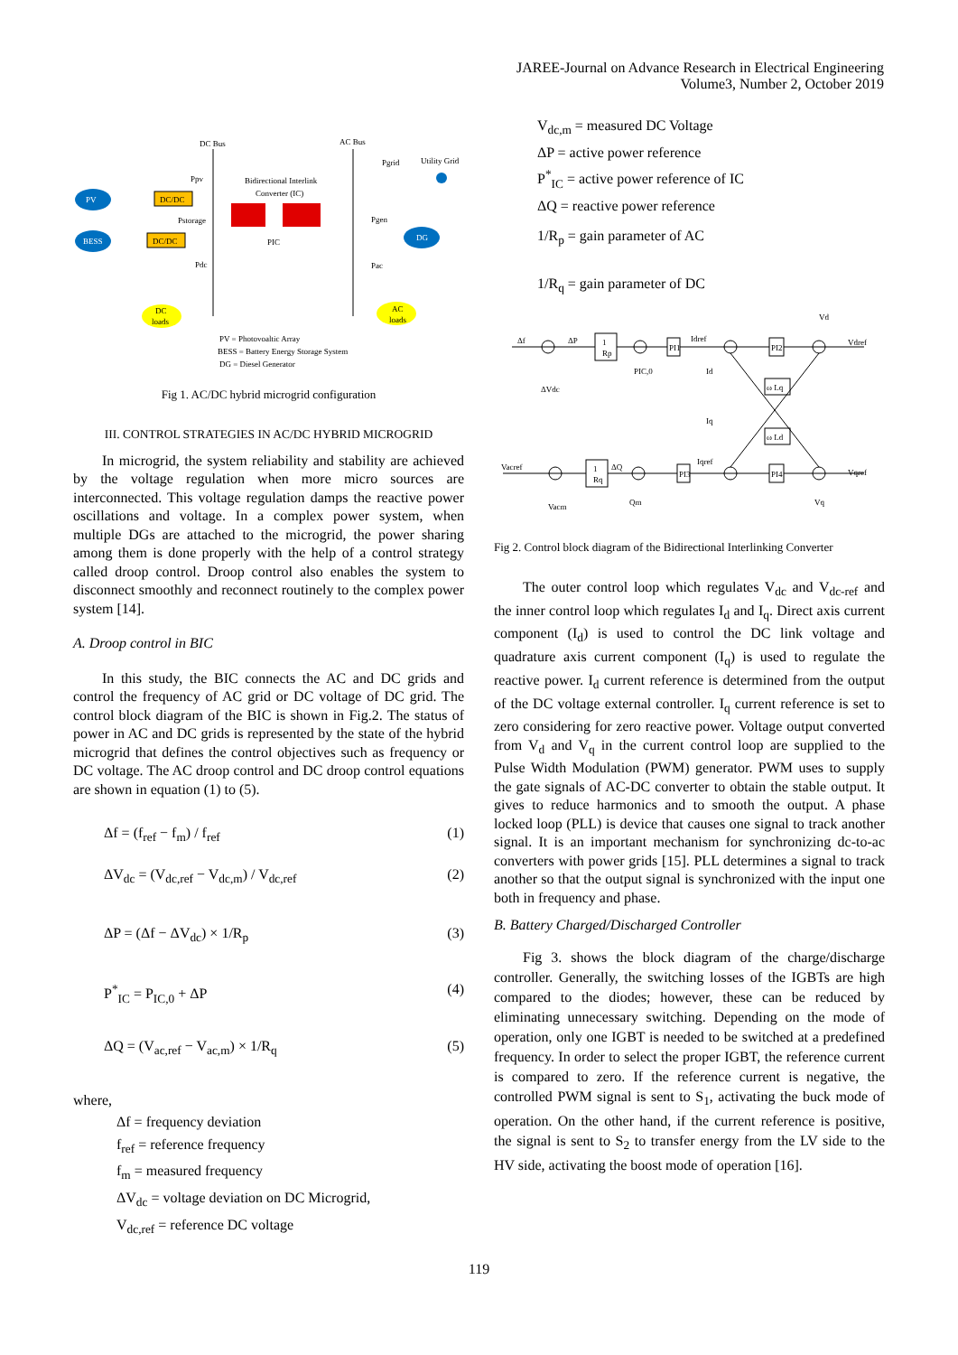JAREE-Journal on Advance Research in Electrical Engineering
Volume3, Number 2, October 2019
DC Bus
AC Bus
PV
DC/DC
BESS
DC/DC
Bidirectional Interlink
Converter (IC)
PIC
Ppv
Pstorage
Pdc
Pgrid
Utility Grid
Pgen
DG
Pac
DC
loads
AC
loads
PV = Photovoaltic Array
BESS = Battery Energy Storage System
DG = Diesel Generator
Fig 1. AC/DC hybrid microgrid configuration
III. CONTROL STRATEGIES IN AC/DC HYBRID MICROGRID
In microgrid, the system reliability and stability are achieved by the voltage regulation when more micro sources are interconnected. This voltage regulation damps the reactive power oscillations and voltage. In a complex power system, when multiple DGs are attached to the microgrid, the power sharing among them is done properly with the help of a control strategy called droop control. Droop control also enables the system to disconnect smoothly and reconnect routinely to the complex power system [14].
A. Droop control in BIC
In this study, the BIC connects the AC and DC grids and control the frequency of AC grid or DC voltage of DC grid. The control block diagram of the BIC is shown in Fig.2. The status of power in AC and DC grids is represented by the state of the hybrid microgrid that defines the control objectives such as frequency or DC voltage. The AC droop control and DC droop control equations are shown in equation (1) to (5).
Δf = (f<sub>ref</sub> − f<sub>m</sub>) / f<sub>ref</sub> (1)
ΔV<sub>dc</sub> = (V<sub>dc,ref</sub> − V<sub>dc,m</sub>) / V<sub>dc,ref</sub> (2)
ΔP = (Δf − ΔV<sub>dc</sub>) × 1/R<sub>p</sub> (3)
P<sup>*</sup><sub>IC</sub> = P<sub>IC,0</sub> + ΔP (4)
ΔQ = (V<sub>ac,ref</sub> − V<sub>ac,m</sub>) × 1/R<sub>q</sub> (5)
where,
Δf = frequency deviation
f<sub>ref</sub> = reference frequency
f<sub>m</sub> = measured frequency
ΔV<sub>dc</sub> = voltage deviation on DC Microgrid,
V<sub>dc,ref</sub> = reference DC voltage
V<sub>dc,m</sub> = measured DC Voltage
ΔP = active power reference
P<sup>*</sup><sub>IC</sub> = active power reference of IC
ΔQ = reactive power reference
1/R<sub>p</sub> = gain parameter of AC
1/R<sub>q</sub> = gain parameter of DC
Δf
ΔP
1
Rp
PI1
Idref
PI2
Vdref
Vd
ΔVdc
PIC,0
Id
ω Lq
Iq
ω Ld
Vacref
1
Rq
ΔQ
PI3
Iqref
PI4
Vqref
Vacm
Qm
Vq
Fig 2. Control block diagram of the Bidirectional Interlinking Converter
The outer control loop which regulates V<sub>dc</sub> and V<sub>dc-ref</sub> and the inner control loop which regulates I<sub>d</sub> and I<sub>q</sub>. Direct axis current component (I<sub>d</sub>) is used to control the DC link voltage and quadrature axis current component (I<sub>q</sub>) is used to regulate the reactive power. I<sub>d</sub> current reference is determined from the output of the DC voltage external controller. I<sub>q</sub> current reference is set to zero considering for zero reactive power. Voltage output converted from V<sub>d</sub> and V<sub>q</sub> in the current control loop are supplied to the Pulse Width Modulation (PWM) generator. PWM uses to supply the gate signals of AC-DC converter to obtain the stable output. It gives to reduce harmonics and to smooth the output. A phase locked loop (PLL) is device that causes one signal to track another signal. It is an important mechanism for synchronizing dc-to-ac converters with power grids [15]. PLL determines a signal to track another so that the output signal is synchronized with the input one both in frequency and phase.
B. Battery Charged/Discharged Controller
Fig 3. shows the block diagram of the charge/discharge controller. Generally, the switching losses of the IGBTs are high compared to the diodes; however, these can be reduced by eliminating unnecessary switching. Depending on the mode of operation, only one IGBT is needed to be switched at a predefined frequency. In order to select the proper IGBT, the reference current is compared to zero. If the reference current is negative, the controlled PWM signal is sent to S<sub>1</sub>, activating the buck mode of operation. On the other hand, if the current reference is positive, the signal is sent to S<sub>2</sub> to transfer energy from the LV side to the HV side, activating the boost mode of operation [16].
119